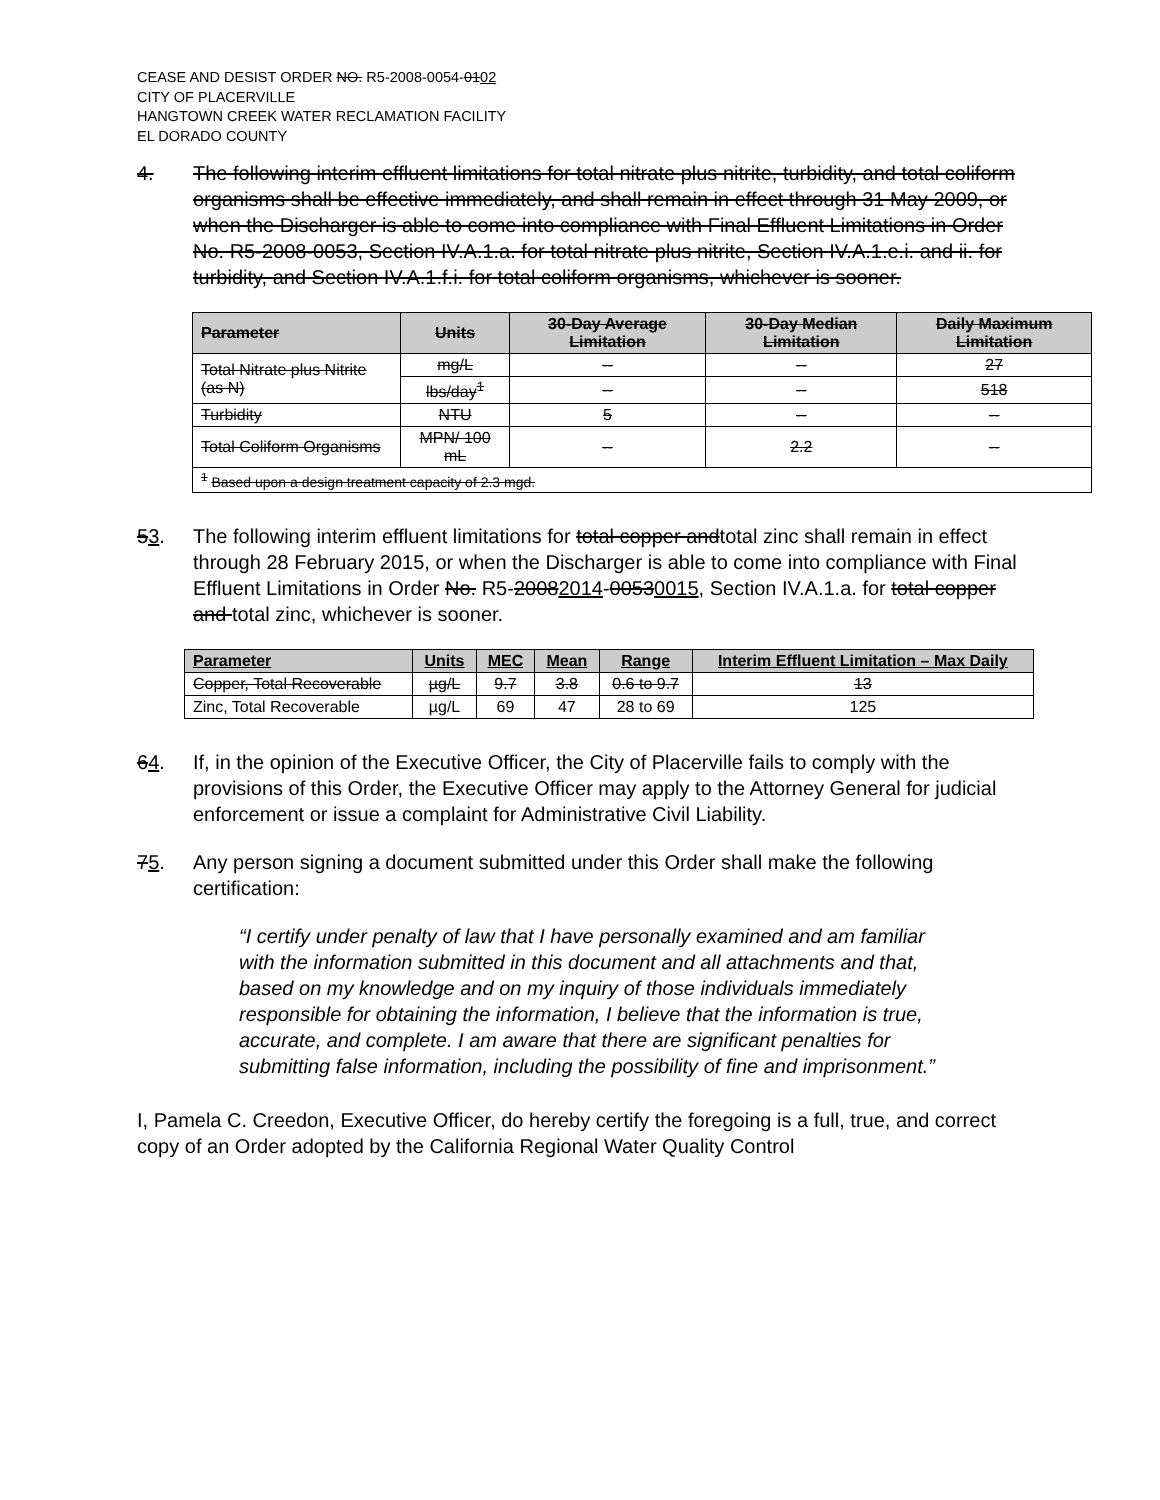CEASE AND DESIST ORDER NO. R5-2008-0054-0102
CITY OF PLACERVILLE
HANGTOWN CREEK WATER RECLAMATION FACILITY
EL DORADO COUNTY
4. The following interim effluent limitations for total nitrate plus nitrite, turbidity, and total coliform organisms shall be effective immediately, and shall remain in effect through 31 May 2009, or when the Discharger is able to come into compliance with Final Effluent Limitations in Order No. R5-2008-0053, Section IV.A.1.a. for total nitrate plus nitrite, Section IV.A.1.e.i. and ii. for turbidity, and Section IV.A.1.f.i. for total coliform organisms, whichever is sooner.
| Parameter | Units | 30-Day Average Limitation | 30-Day Median Limitation | Daily Maximum Limitation |
| --- | --- | --- | --- | --- |
| Total Nitrate plus Nitrite (as N) | mg/L | -- | -- | 27 |
| | lbs/day<sup>1</sup> | -- | -- | 518 |
| Turbidity | NTU | 5 | -- | -- |
| Total Coliform Organisms | MPN/ 100 mL | -- | 2.2 | -- |
| <sup>1</sup> Based upon a design treatment capacity of 2.3 mgd. | | | | |
53. The following interim effluent limitations for total copper andtotal zinc shall remain in effect through 28 February 2015, or when the Discharger is able to come into compliance with Final Effluent Limitations in Order No. R5-20082014-00530015, Section IV.A.1.a. for total copper and total zinc, whichever is sooner.
| Parameter | Units | MEC | Mean | Range | Interim Effluent Limitation – Max Daily |
| --- | --- | --- | --- | --- | --- |
| Copper, Total Recoverable | µg/L | 9.7 | 3.8 | 0.6 to 9.7 | 13 |
| Zinc, Total Recoverable | µg/L | 69 | 47 | 28 to 69 | 125 |
64. If, in the opinion of the Executive Officer, the City of Placerville fails to comply with the provisions of this Order, the Executive Officer may apply to the Attorney General for judicial enforcement or issue a complaint for Administrative Civil Liability.
75. Any person signing a document submitted under this Order shall make the following certification:
“I certify under penalty of law that I have personally examined and am familiar with the information submitted in this document and all attachments and that, based on my knowledge and on my inquiry of those individuals immediately responsible for obtaining the information, I believe that the information is true, accurate, and complete. I am aware that there are significant penalties for submitting false information, including the possibility of fine and imprisonment.”
I, Pamela C. Creedon, Executive Officer, do hereby certify the foregoing is a full, true, and correct copy of an Order adopted by the California Regional Water Quality Control